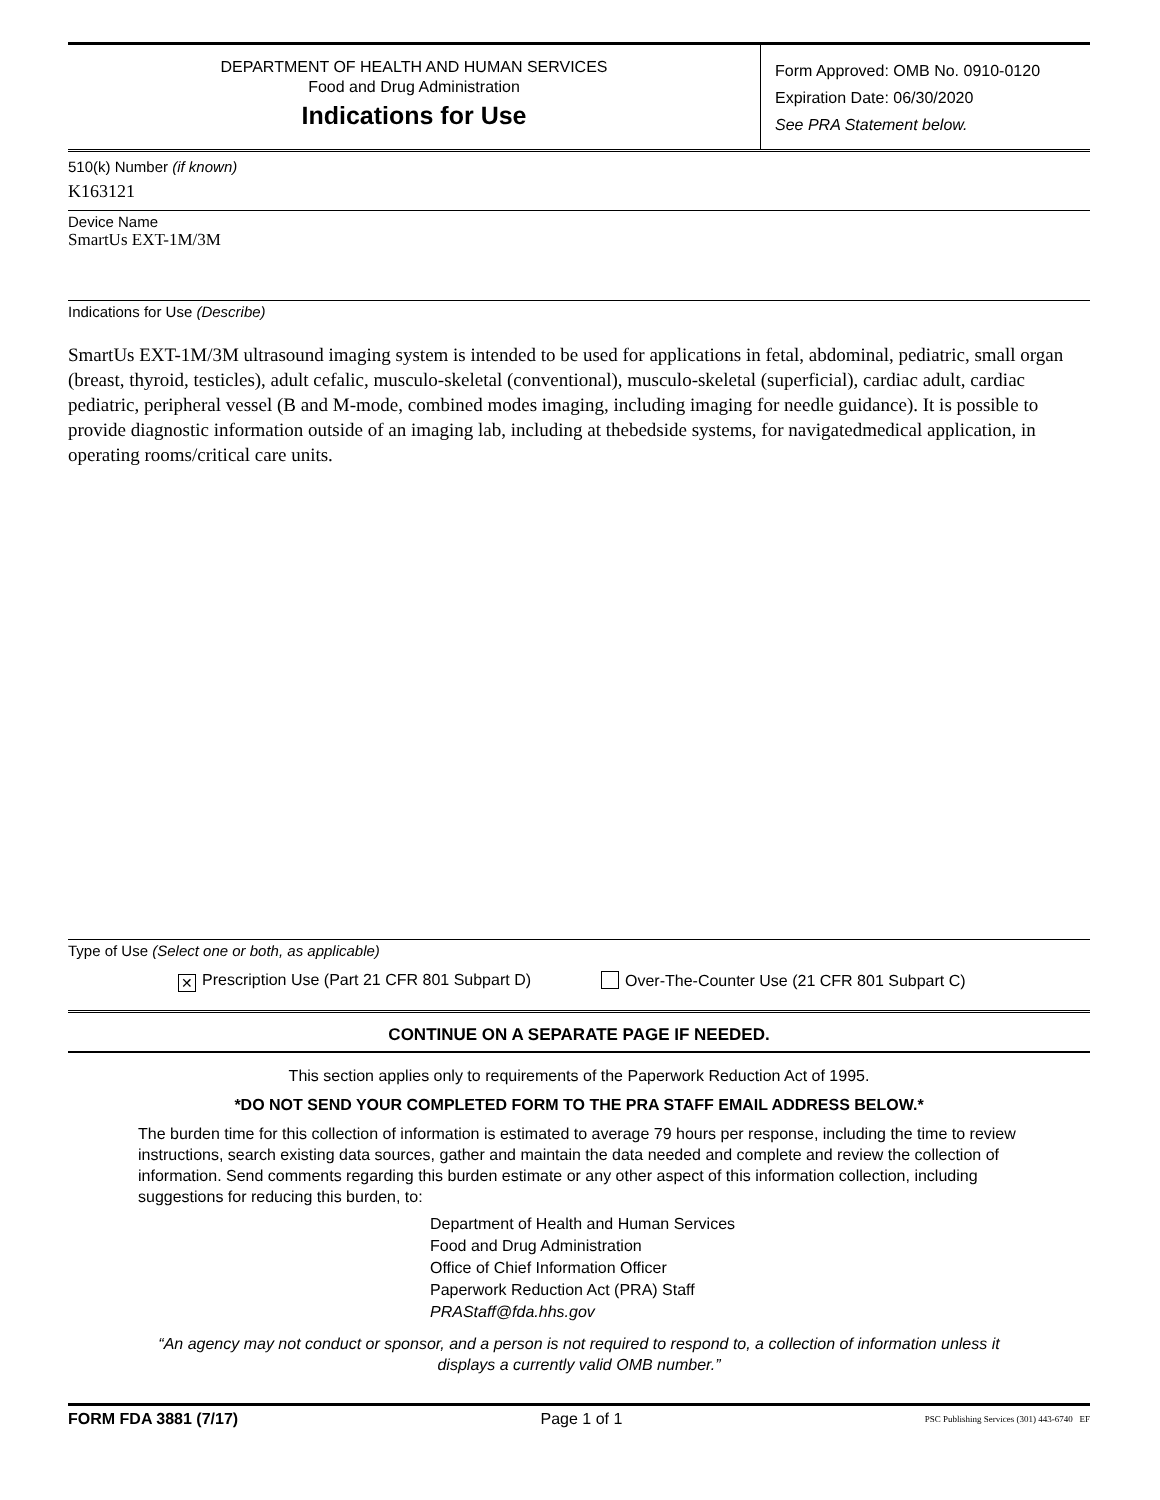DEPARTMENT OF HEALTH AND HUMAN SERVICES
Food and Drug Administration
Indications for Use
Form Approved: OMB No. 0910-0120
Expiration Date: 06/30/2020
See PRA Statement below.
510(k) Number (if known)
K163121
Device Name
SmartUs EXT-1M/3M
Indications for Use (Describe)
SmartUs EXT-1M/3M ultrasound imaging system is intended to be used for applications in fetal, abdominal, pediatric, small organ (breast, thyroid, testicles), adult cefalic, musculo-skeletal (conventional), musculo-skeletal (superficial), cardiac adult, cardiac pediatric, peripheral vessel (B and M-mode, combined modes imaging, including imaging for needle guidance). It is possible to provide diagnostic information outside of an imaging lab, including at thebedside systems, for navigatedmedical application, in operating rooms/critical care units.
Type of Use (Select one or both, as applicable)
✕ Prescription Use (Part 21 CFR 801 Subpart D) Over-The-Counter Use (21 CFR 801 Subpart C)
CONTINUE ON A SEPARATE PAGE IF NEEDED.
This section applies only to requirements of the Paperwork Reduction Act of 1995.
*DO NOT SEND YOUR COMPLETED FORM TO THE PRA STAFF EMAIL ADDRESS BELOW.*
The burden time for this collection of information is estimated to average 79 hours per response, including the time to review instructions, search existing data sources, gather and maintain the data needed and complete and review the collection of information. Send comments regarding this burden estimate or any other aspect of this information collection, including suggestions for reducing this burden, to:
Department of Health and Human Services
Food and Drug Administration
Office of Chief Information Officer
Paperwork Reduction Act (PRA) Staff
PRAStaff@fda.hhs.gov
“An agency may not conduct or sponsor, and a person is not required to respond to, a collection of information unless it displays a currently valid OMB number.”
FORM FDA 3881 (7/17) Page 1 of 1 PSC Publishing Services (301) 443-6740 EF